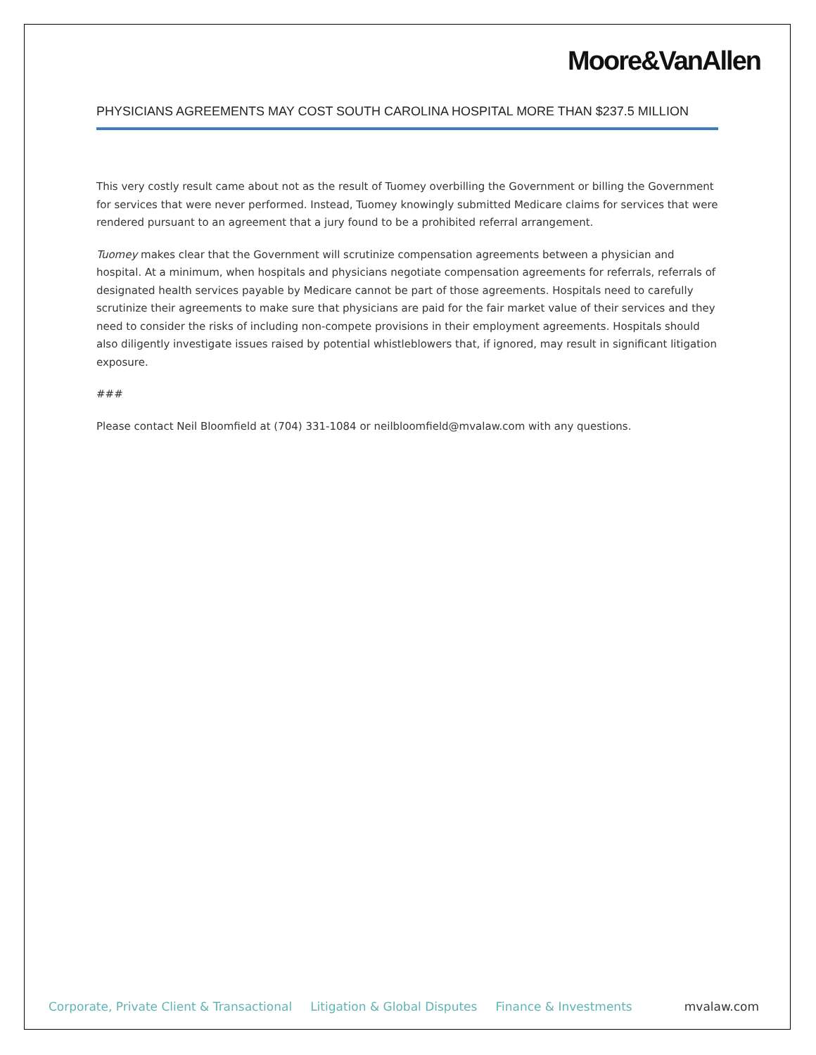Moore&VanAllen
PHYSICIANS AGREEMENTS MAY COST SOUTH CAROLINA HOSPITAL MORE THAN $237.5 MILLION
This very costly result came about not as the result of Tuomey overbilling the Government or billing the Government for services that were never performed. Instead, Tuomey knowingly submitted Medicare claims for services that were rendered pursuant to an agreement that a jury found to be a prohibited referral arrangement.
Tuomey makes clear that the Government will scrutinize compensation agreements between a physician and hospital. At a minimum, when hospitals and physicians negotiate compensation agreements for referrals, referrals of designated health services payable by Medicare cannot be part of those agreements. Hospitals need to carefully scrutinize their agreements to make sure that physicians are paid for the fair market value of their services and they need to consider the risks of including non-compete provisions in their employment agreements. Hospitals should also diligently investigate issues raised by potential whistleblowers that, if ignored, may result in significant litigation exposure.
###
Please contact Neil Bloomfield at (704) 331-1084 or neilbloomfield@mvalaw.com with any questions.
Corporate, Private Client & Transactional Litigation & Global Disputes Finance & Investments mvalaw.com